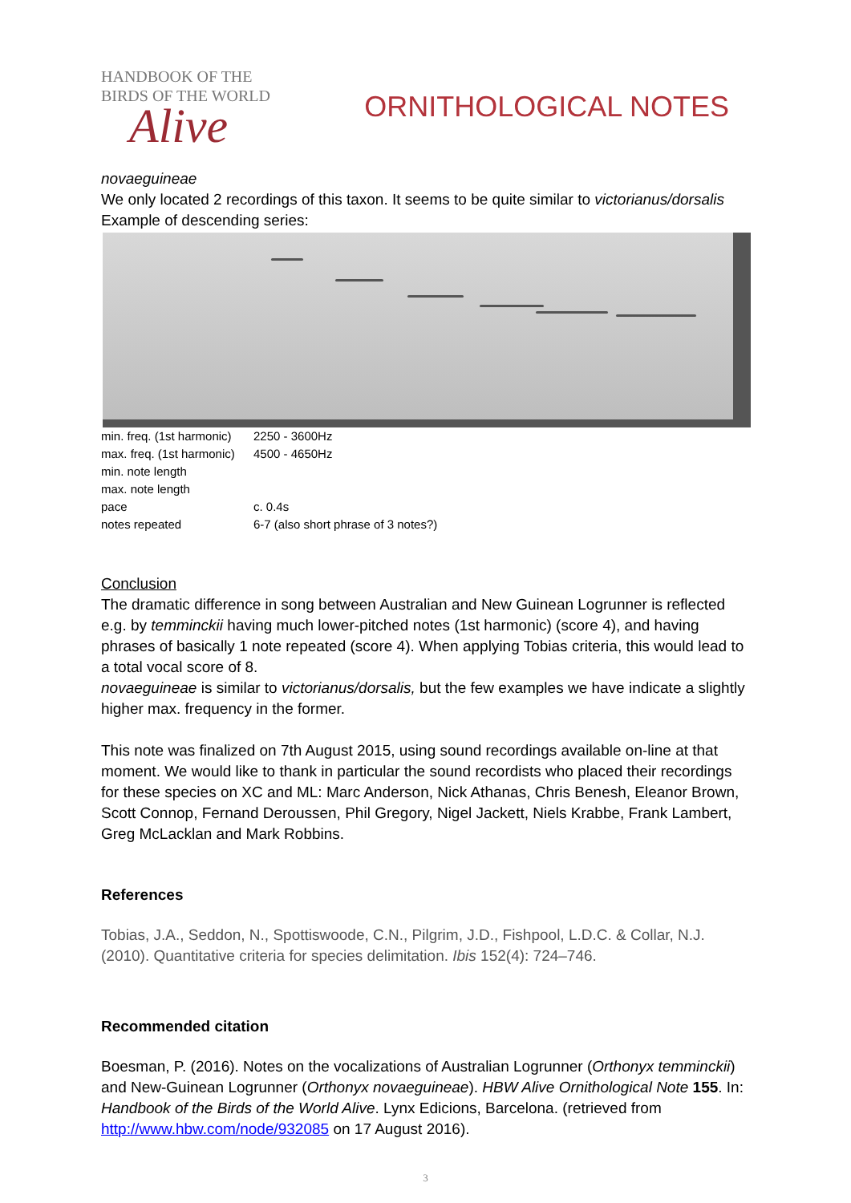HANDBOOK OF THE
BIRDS OF THE WORLD
Alive
ORNITHOLOGICAL NOTES
novaeguineae
We only located 2 recordings of this taxon. It seems to be quite similar to victorianus/dorsalis
Example of descending series:
| min. freq. (1st harmonic) | 2250 - 3600Hz |
| max. freq. (1st harmonic) | 4500 - 4650Hz |
| min. note length | |
| max. note length | |
| pace | c. 0.4s |
| notes repeated | 6-7 (also short phrase of 3 notes?) |
Conclusion
The dramatic difference in song between Australian and New Guinean Logrunner is reflected e.g. by temminckii having much lower-pitched notes (1st harmonic) (score 4), and having phrases of basically 1 note repeated (score 4). When applying Tobias criteria, this would lead to a total vocal score of 8.
novaeguineae is similar to victorianus/dorsalis, but the few examples we have indicate a slightly higher max. frequency in the former.
This note was finalized on 7th August 2015, using sound recordings available on-line at that moment. We would like to thank in particular the sound recordists who placed their recordings for these species on XC and ML: Marc Anderson, Nick Athanas, Chris Benesh, Eleanor Brown, Scott Connop, Fernand Deroussen, Phil Gregory, Nigel Jackett, Niels Krabbe, Frank Lambert, Greg McLacklan and Mark Robbins.
References
Tobias, J.A., Seddon, N., Spottiswoode, C.N., Pilgrim, J.D., Fishpool, L.D.C. & Collar, N.J. (2010). Quantitative criteria for species delimitation. Ibis 152(4): 724–746.
Recommended citation
Boesman, P. (2016). Notes on the vocalizations of Australian Logrunner (Orthonyx temminckii) and New-Guinean Logrunner (Orthonyx novaeguineae). HBW Alive Ornithological Note 155. In: Handbook of the Birds of the World Alive. Lynx Edicions, Barcelona. (retrieved from http://www.hbw.com/node/932085 on 17 August 2016).
3